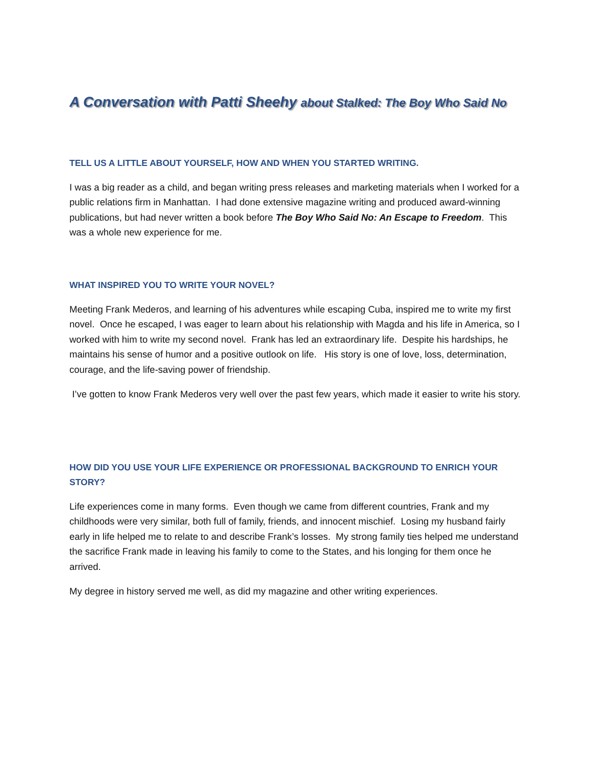A Conversation with Patti Sheehy about Stalked: The Boy Who Said No
TELL US A LITTLE ABOUT YOURSELF, HOW AND WHEN YOU STARTED WRITING.
I was a big reader as a child, and began writing press releases and marketing materials when I worked for a public relations firm in Manhattan. I had done extensive magazine writing and produced award-winning publications, but had never written a book before The Boy Who Said No: An Escape to Freedom. This was a whole new experience for me.
WHAT INSPIRED YOU TO WRITE YOUR NOVEL?
Meeting Frank Mederos, and learning of his adventures while escaping Cuba, inspired me to write my first novel. Once he escaped, I was eager to learn about his relationship with Magda and his life in America, so I worked with him to write my second novel. Frank has led an extraordinary life. Despite his hardships, he maintains his sense of humor and a positive outlook on life. His story is one of love, loss, determination, courage, and the life-saving power of friendship.
I’ve gotten to know Frank Mederos very well over the past few years, which made it easier to write his story.
HOW DID YOU USE YOUR LIFE EXPERIENCE OR PROFESSIONAL BACKGROUND TO ENRICH YOUR STORY?
Life experiences come in many forms. Even though we came from different countries, Frank and my childhoods were very similar, both full of family, friends, and innocent mischief. Losing my husband fairly early in life helped me to relate to and describe Frank’s losses. My strong family ties helped me understand the sacrifice Frank made in leaving his family to come to the States, and his longing for them once he arrived.
My degree in history served me well, as did my magazine and other writing experiences.